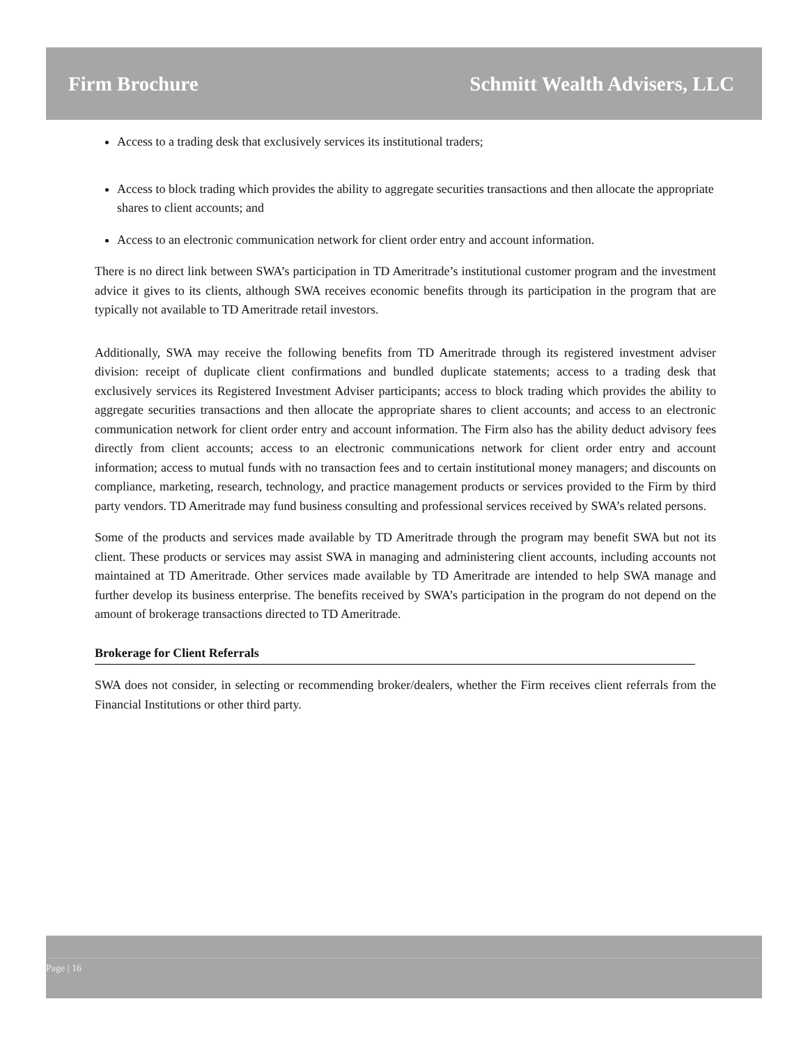Firm Brochure Schmitt Wealth Advisers, LLC
Access to a trading desk that exclusively services its institutional traders;
Access to block trading which provides the ability to aggregate securities transactions and then allocate the appropriate shares to client accounts; and
Access to an electronic communication network for client order entry and account information.
There is no direct link between SWA’s participation in TD Ameritrade’s institutional customer program and the investment advice it gives to its clients, although SWA receives economic benefits through its participation in the program that are typically not available to TD Ameritrade retail investors.
Additionally, SWA may receive the following benefits from TD Ameritrade through its registered investment adviser division: receipt of duplicate client confirmations and bundled duplicate statements; access to a trading desk that exclusively services its Registered Investment Adviser participants; access to block trading which provides the ability to aggregate securities transactions and then allocate the appropriate shares to client accounts; and access to an electronic communication network for client order entry and account information. The Firm also has the ability deduct advisory fees directly from client accounts; access to an electronic communications network for client order entry and account information; access to mutual funds with no transaction fees and to certain institutional money managers; and discounts on compliance, marketing, research, technology, and practice management products or services provided to the Firm by third party vendors. TD Ameritrade may fund business consulting and professional services received by SWA’s related persons.
Some of the products and services made available by TD Ameritrade through the program may benefit SWA but not its client. These products or services may assist SWA in managing and administering client accounts, including accounts not maintained at TD Ameritrade. Other services made available by TD Ameritrade are intended to help SWA manage and further develop its business enterprise. The benefits received by SWA’s participation in the program do not depend on the amount of brokerage transactions directed to TD Ameritrade.
Brokerage for Client Referrals
SWA does not consider, in selecting or recommending broker/dealers, whether the Firm receives client referrals from the Financial Institutions or other third party.
Page | 16